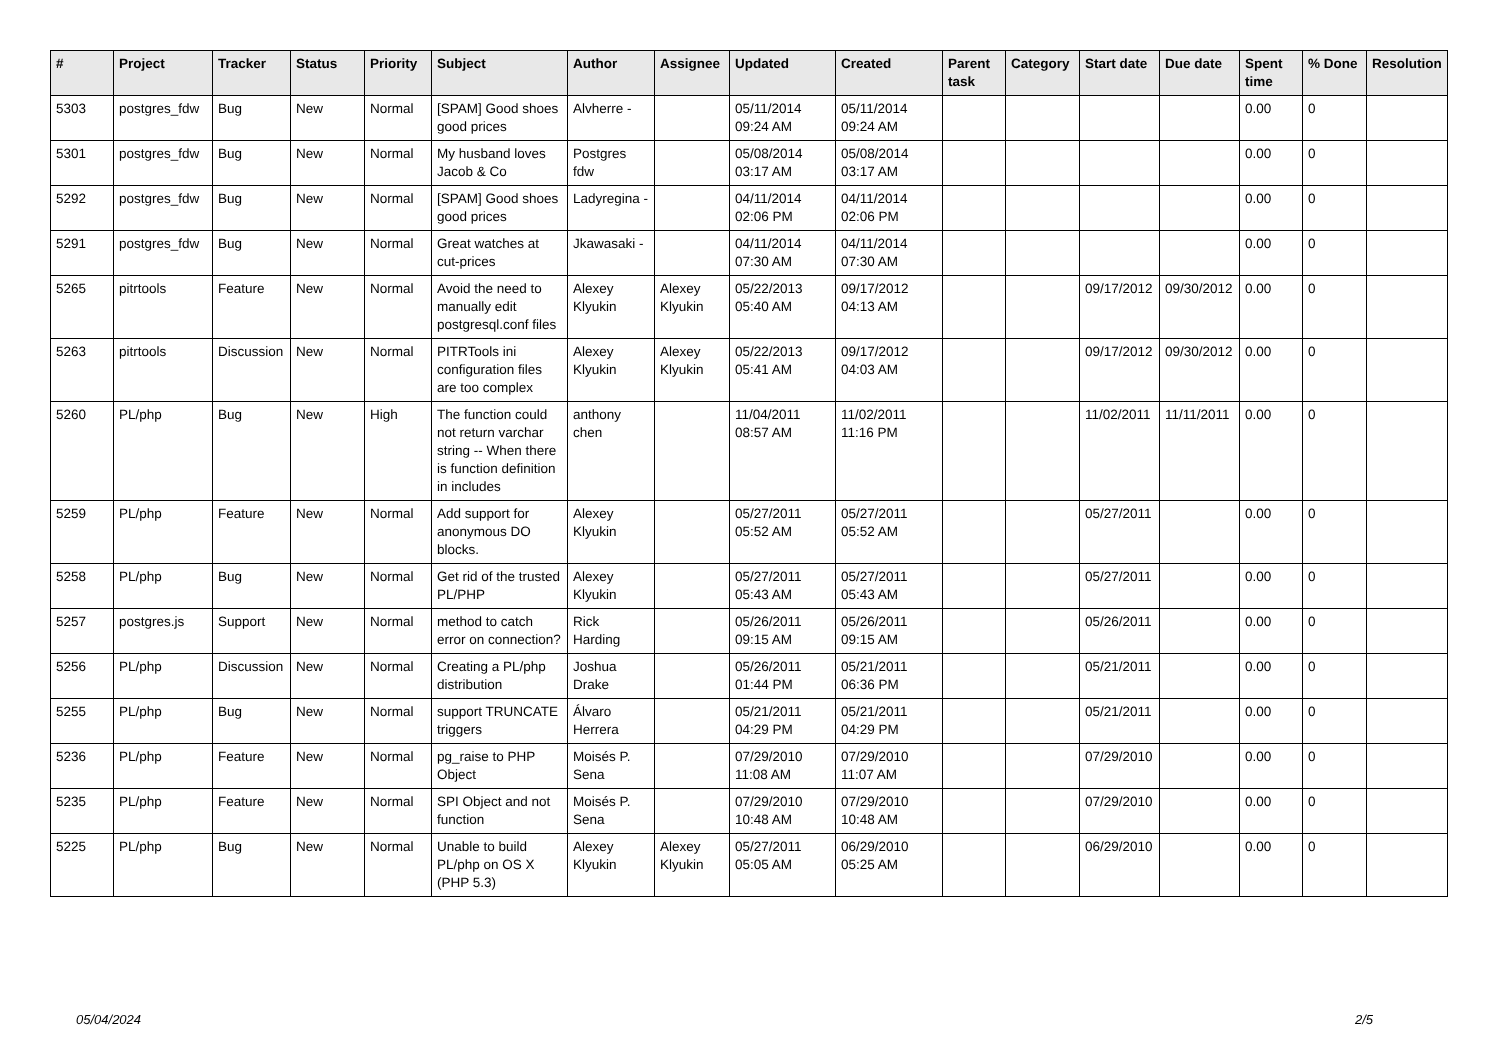| # | Project | Tracker | Status | Priority | Subject | Author | Assignee | Updated | Created | Parent task | Category | Start date | Due date | Spent time | % Done | Resolution |
| --- | --- | --- | --- | --- | --- | --- | --- | --- | --- | --- | --- | --- | --- | --- | --- | --- |
| 5303 | postgres_fdw | Bug | New | Normal | [SPAM] Good shoes good prices | Alvherre - | | 05/11/2014 09:24 AM | 05/11/2014 09:24 AM | | | | | 0.00 | 0 | |
| 5301 | postgres_fdw | Bug | New | Normal | My husband loves Jacob & Co | Postgres fdw | | 05/08/2014 03:17 AM | 05/08/2014 03:17 AM | | | | | 0.00 | 0 | |
| 5292 | postgres_fdw | Bug | New | Normal | [SPAM] Good shoes good prices | Ladyregina - | | 04/11/2014 02:06 PM | 04/11/2014 02:06 PM | | | | | 0.00 | 0 | |
| 5291 | postgres_fdw | Bug | New | Normal | Great watches at cut-prices | Jkawasaki - | | 04/11/2014 07:30 AM | 04/11/2014 07:30 AM | | | | | 0.00 | 0 | |
| 5265 | pitrtools | Feature | New | Normal | Avoid the need to manually edit postgresql.conf files | Alexey Klyukin | Alexey Klyukin | 05/22/2013 05:40 AM | 09/17/2012 04:13 AM | | | 09/17/2012 | 09/30/2012 | 0.00 | 0 | |
| 5263 | pitrtools | Discussion | New | Normal | PITRTools ini configuration files are too complex | Alexey Klyukin | Alexey Klyukin | 05/22/2013 05:41 AM | 09/17/2012 04:03 AM | | | 09/17/2012 | 09/30/2012 | 0.00 | 0 | |
| 5260 | PL/php | Bug | New | High | The function could not return varchar string -- When there is function definition in includes | anthony chen | | 11/04/2011 08:57 AM | 11/02/2011 11:16 PM | | | 11/02/2011 | 11/11/2011 | 0.00 | 0 | |
| 5259 | PL/php | Feature | New | Normal | Add support for anonymous DO blocks. | Alexey Klyukin | | 05/27/2011 05:52 AM | 05/27/2011 05:52 AM | | | 05/27/2011 | | 0.00 | 0 | |
| 5258 | PL/php | Bug | New | Normal | Get rid of the trusted PL/PHP | Alexey Klyukin | | 05/27/2011 05:43 AM | 05/27/2011 05:43 AM | | | 05/27/2011 | | 0.00 | 0 | |
| 5257 | postgres.js | Support | New | Normal | method to catch error on connection? | Rick Harding | | 05/26/2011 09:15 AM | 05/26/2011 09:15 AM | | | 05/26/2011 | | 0.00 | 0 | |
| 5256 | PL/php | Discussion | New | Normal | Creating a PL/php distribution | Joshua Drake | | 05/26/2011 01:44 PM | 05/21/2011 06:36 PM | | | 05/21/2011 | | 0.00 | 0 | |
| 5255 | PL/php | Bug | New | Normal | support TRUNCATE triggers | Álvaro Herrera | | 05/21/2011 04:29 PM | 05/21/2011 04:29 PM | | | 05/21/2011 | | 0.00 | 0 | |
| 5236 | PL/php | Feature | New | Normal | pg_raise to PHP Object | Moisés P. Sena | | 07/29/2010 11:08 AM | 07/29/2010 11:07 AM | | | 07/29/2010 | | 0.00 | 0 | |
| 5235 | PL/php | Feature | New | Normal | SPI Object and not function | Moisés P. Sena | | 07/29/2010 10:48 AM | 07/29/2010 10:48 AM | | | 07/29/2010 | | 0.00 | 0 | |
| 5225 | PL/php | Bug | New | Normal | Unable to build PL/php on OS X (PHP 5.3) | Alexey Klyukin | Alexey Klyukin | 05/27/2011 05:05 AM | 06/29/2010 05:25 AM | | | 06/29/2010 | | 0.00 | 0 | |
05/04/2024 2/5